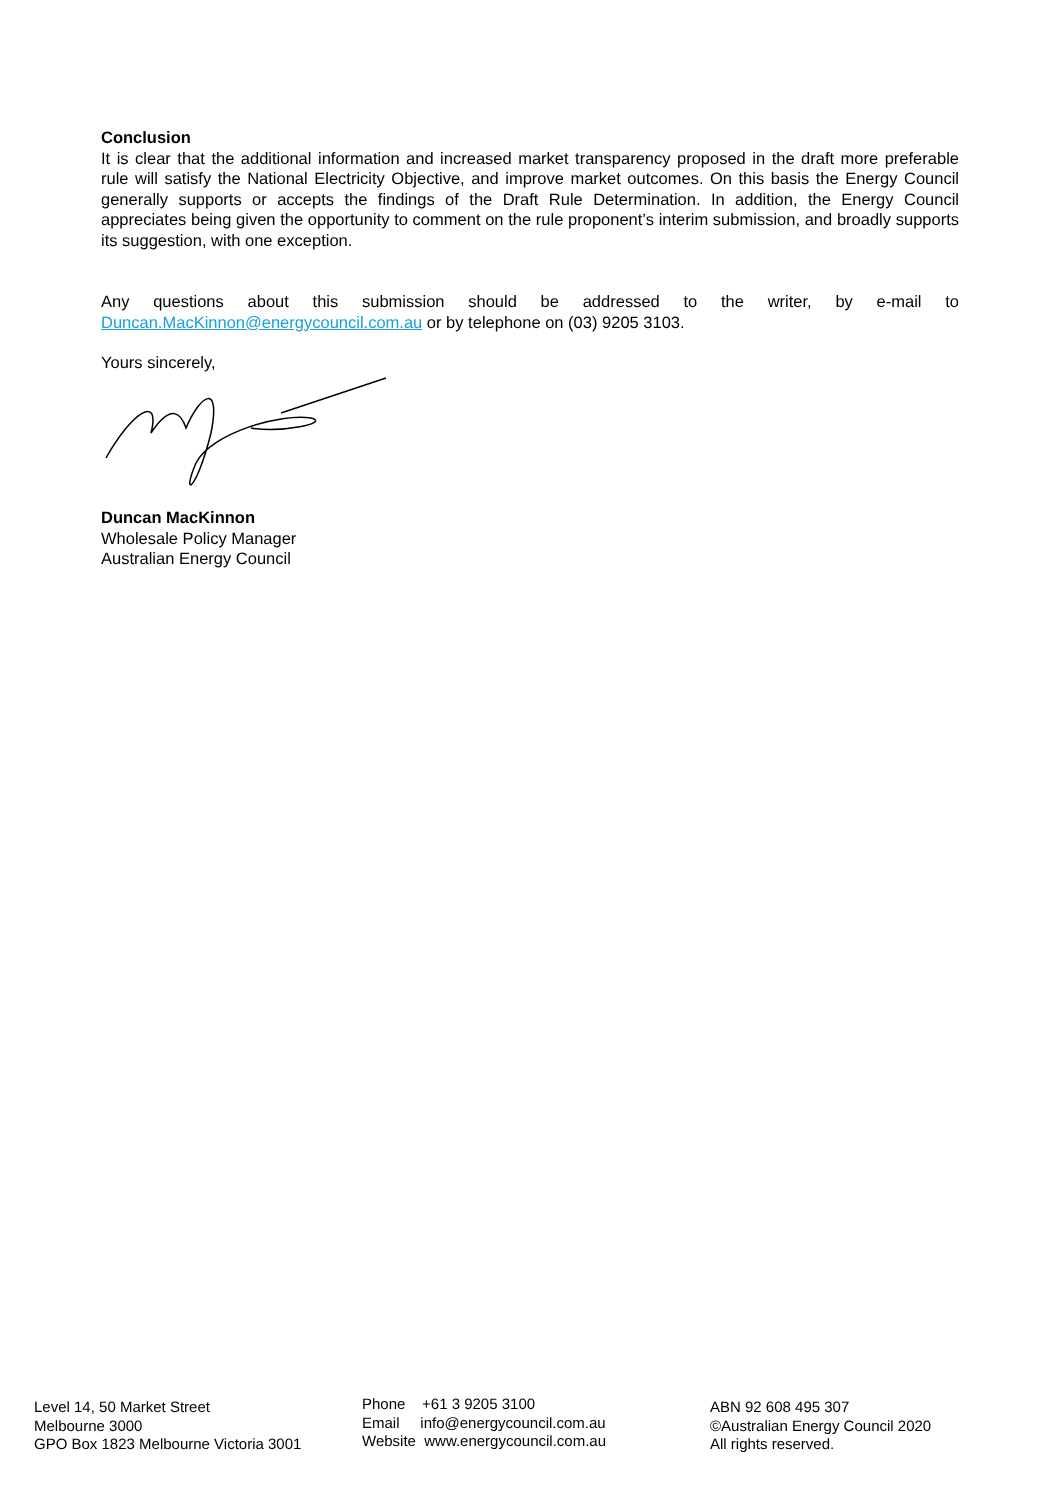Conclusion
It is clear that the additional information and increased market transparency proposed in the draft more preferable rule will satisfy the National Electricity Objective, and improve market outcomes. On this basis the Energy Council generally supports or accepts the findings of the Draft Rule Determination. In addition, the Energy Council appreciates being given the opportunity to comment on the rule proponent’s interim submission, and broadly supports its suggestion, with one exception.
Any questions about this submission should be addressed to the writer, by e-mail to Duncan.MacKinnon@energycouncil.com.au or by telephone on (03) 9205 3103.
Yours sincerely,
Duncan MacKinnon
Wholesale Policy Manager
Australian Energy Council
Level 14, 50 Market Street
Melbourne 3000
GPO Box 1823 Melbourne Victoria 3001
Phone +61 3 9205 3100
Email info@energycouncil.com.au
Website www.energycouncil.com.au
ABN 92 608 495 307
©Australian Energy Council 2020
All rights reserved.